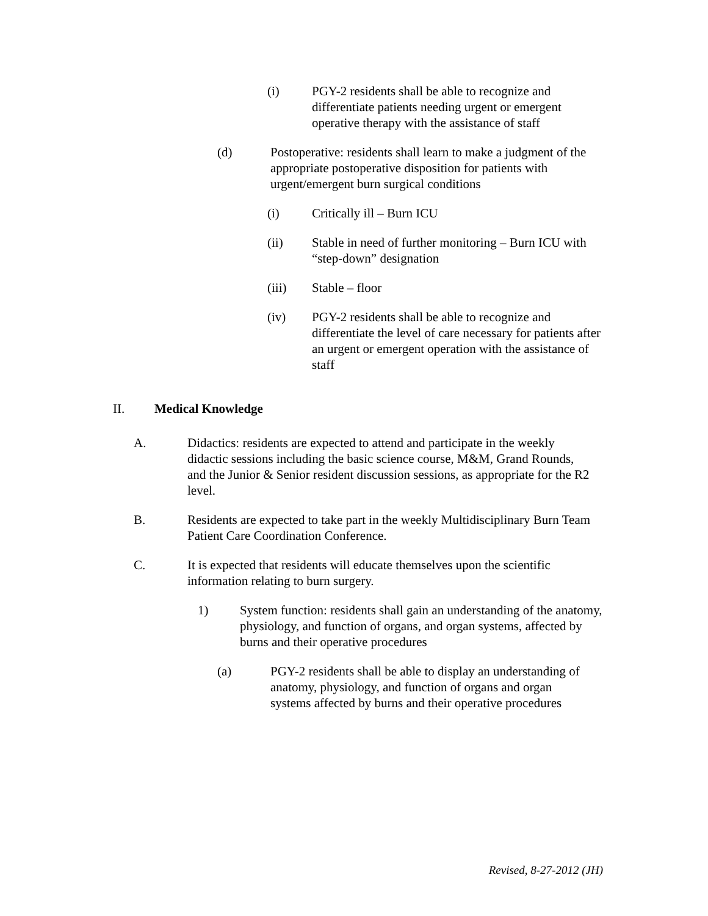(i) PGY-2 residents shall be able to recognize and differentiate patients needing urgent or emergent operative therapy with the assistance of staff
(d) Postoperative: residents shall learn to make a judgment of the appropriate postoperative disposition for patients with urgent/emergent burn surgical conditions
(i) Critically ill – Burn ICU
(ii) Stable in need of further monitoring – Burn ICU with “step-down” designation
(iii) Stable – floor
(iv) PGY-2 residents shall be able to recognize and differentiate the level of care necessary for patients after an urgent or emergent operation with the assistance of staff
II. Medical Knowledge
A. Didactics: residents are expected to attend and participate in the weekly didactic sessions including the basic science course, M&M, Grand Rounds, and the Junior & Senior resident discussion sessions, as appropriate for the R2 level.
B. Residents are expected to take part in the weekly Multidisciplinary Burn Team Patient Care Coordination Conference.
C. It is expected that residents will educate themselves upon the scientific information relating to burn surgery.
1) System function: residents shall gain an understanding of the anatomy, physiology, and function of organs, and organ systems, affected by burns and their operative procedures
(a) PGY-2 residents shall be able to display an understanding of anatomy, physiology, and function of organs and organ systems affected by burns and their operative procedures
Revised, 8-27-2012 (JH)